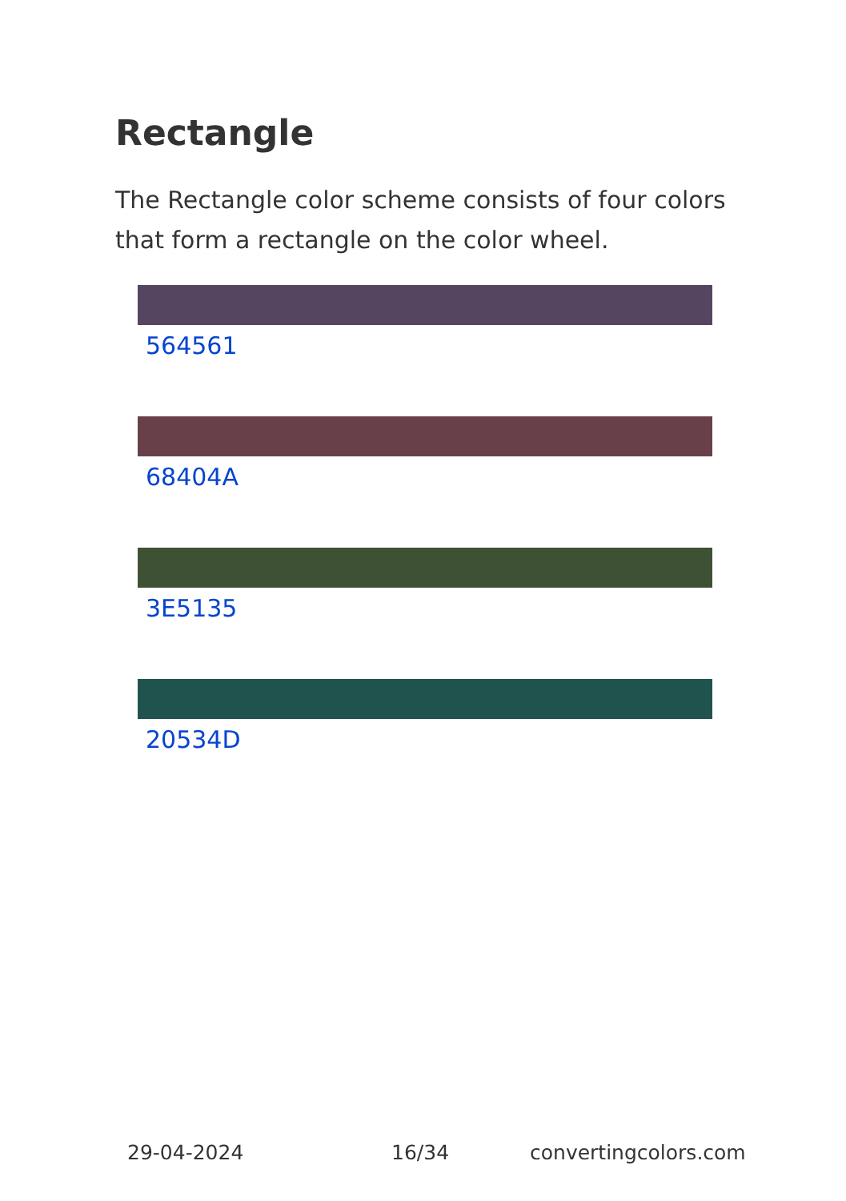Rectangle
The Rectangle color scheme consists of four colors that form a rectangle on the color wheel.
564561
68404A
3E5135
20534D
29-04-2024 16/34 convertingcolors.com